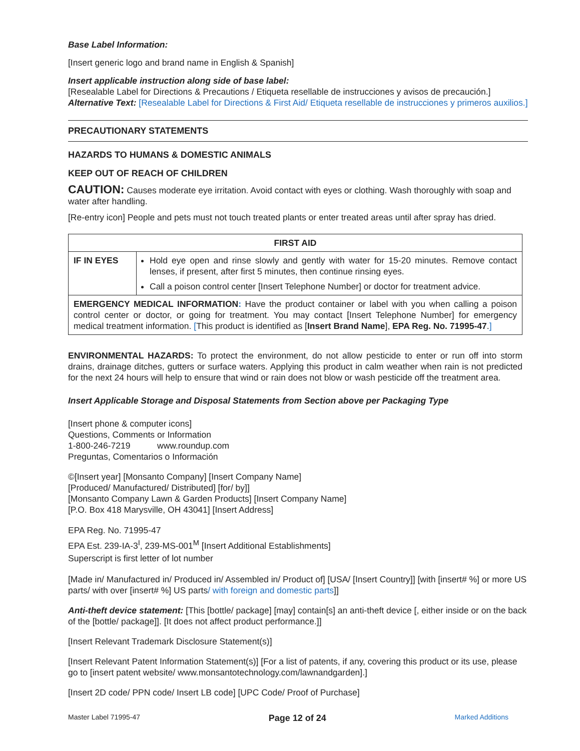Base Label Information:
[Insert generic logo and brand name in English & Spanish]
Insert applicable instruction along side of base label:
[Resealable Label for Directions & Precautions / Etiqueta resellable de instrucciones y avisos de precaución.]
Alternative Text: [Resealable Label for Directions & First Aid/ Etiqueta resellable de instrucciones y primeros auxilios.]
PRECAUTIONARY STATEMENTS
HAZARDS TO HUMANS & DOMESTIC ANIMALS
KEEP OUT OF REACH OF CHILDREN
CAUTION: Causes moderate eye irritation. Avoid contact with eyes or clothing. Wash thoroughly with soap and water after handling.
[Re-entry icon] People and pets must not touch treated plants or enter treated areas until after spray has dried.
| FIRST AID | |
| --- | --- |
| IF IN EYES | Hold eye open and rinse slowly and gently with water for 15-20 minutes. Remove contact lenses, if present, after first 5 minutes, then continue rinsing eyes. Call a poison control center [Insert Telephone Number] or doctor for treatment advice. |
| EMERGENCY MEDICAL INFORMATION : Have the product container or label with you when calling a poison control center or doctor, or going for treatment. You may contact [Insert Telephone Number] for emergency medical treatment information. [ This product is identified as [ Insert Brand Name ], EPA Reg. No. 71995-47 . ] | |
ENVIRONMENTAL HAZARDS: To protect the environment, do not allow pesticide to enter or run off into storm drains, drainage ditches, gutters or surface waters. Applying this product in calm weather when rain is not predicted for the next 24 hours will help to ensure that wind or rain does not blow or wash pesticide off the treatment area.
Insert Applicable Storage and Disposal Statements from Section above per Packaging Type
[Insert phone & computer icons]
Questions, Comments or Information
1-800-246-7219 www.roundup.com
Preguntas, Comentarios o Información
©[Insert year] [Monsanto Company] [Insert Company Name]
[Produced/ Manufactured/ Distributed] [for/ by]]
[Monsanto Company Lawn & Garden Products] [Insert Company Name]
[P.O. Box 418 Marysville, OH 43041] [Insert Address]
EPA Reg. No. 71995-47
EPA Est. 239-IA-3<sup>I</sup>, 239-MS-001<sup>M</sup> [Insert Additional Establishments]
Superscript is first letter of lot number
[Made in/ Manufactured in/ Produced in/ Assembled in/ Product of] [USA/ [Insert Country]] [with [insert# %] or more US parts/ with over [insert# %] US parts/ with foreign and domestic parts]]
Anti-theft device statement: [This [bottle/ package] [may] contain[s] an anti-theft device [, either inside or on the back of the [bottle/ package]]. [It does not affect product performance.]]
[Insert Relevant Trademark Disclosure Statement(s)]
[Insert Relevant Patent Information Statement(s)] [For a list of patents, if any, covering this product or its use, please go to [insert patent website/ www.monsantotechnology.com/lawnandgarden].]
[Insert 2D code/ PPN code/ Insert LB code] [UPC Code/ Proof of Purchase]
Master Label 71995-47 Page 12 of 24 Marked Additions